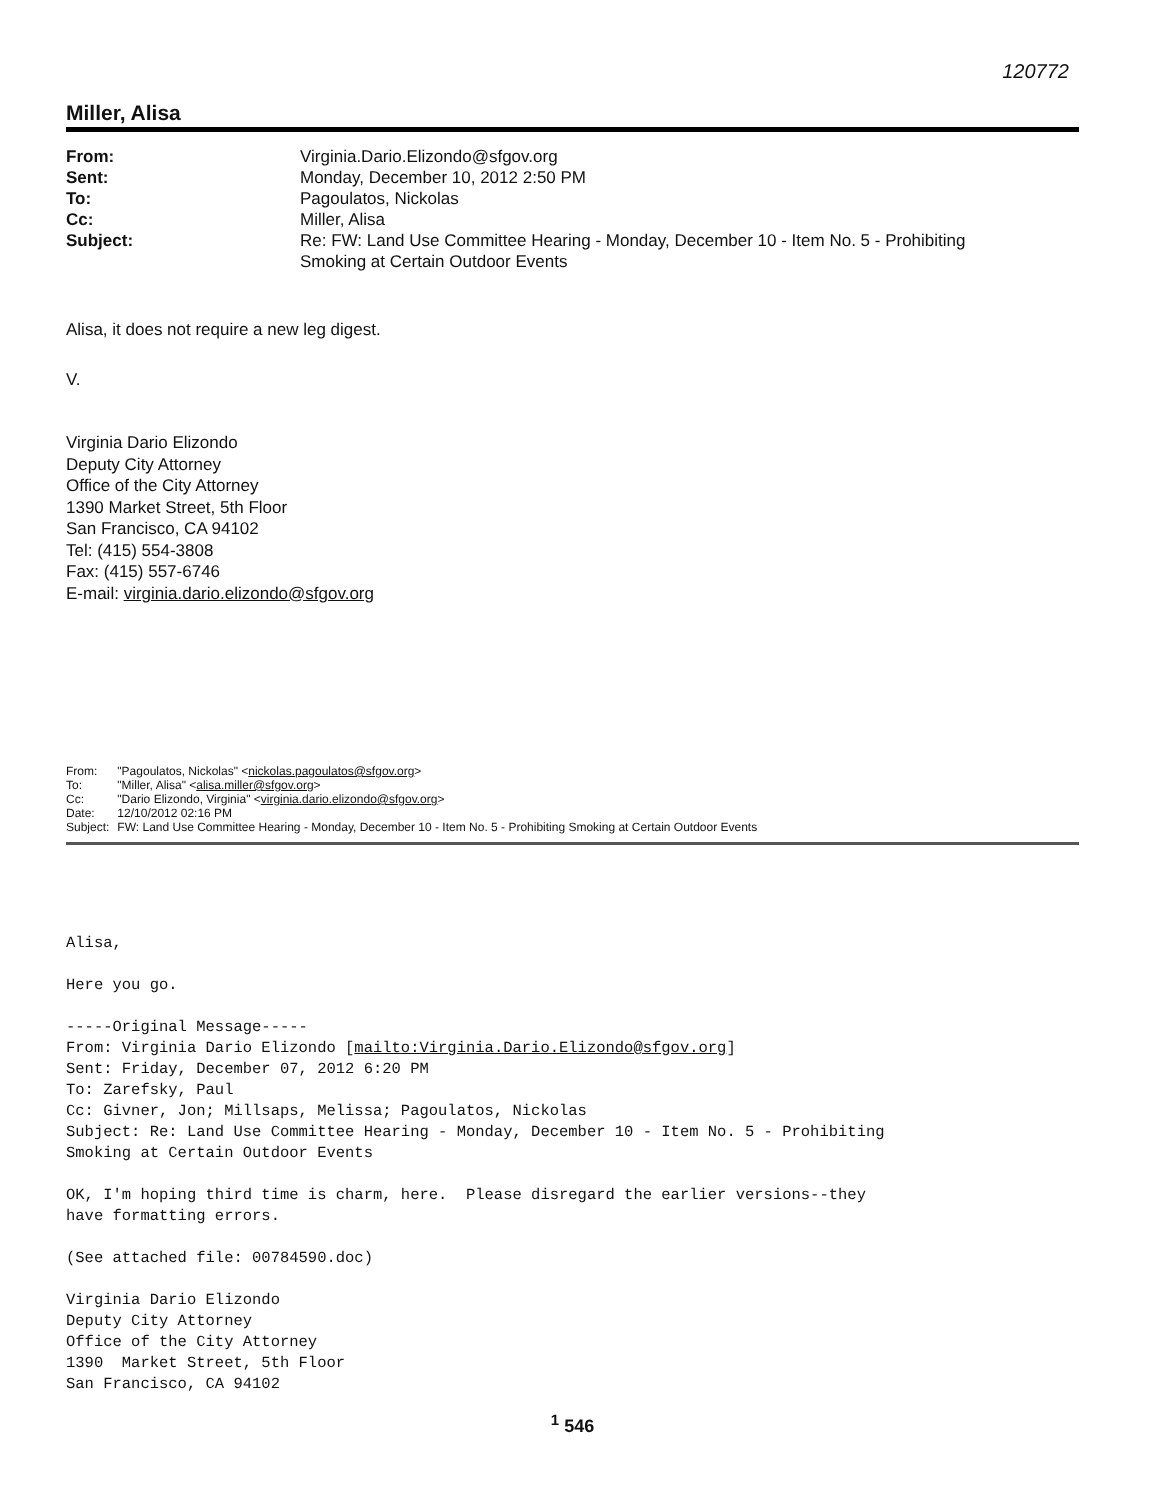120772
Miller, Alisa
| From: | Virginia.Dario.Elizondo@sfgov.org |
| Sent: | Monday, December 10, 2012 2:50 PM |
| To: | Pagoulatos, Nickolas |
| Cc: | Miller, Alisa |
| Subject: | Re: FW: Land Use Committee Hearing - Monday, December 10 - Item No. 5 - Prohibiting Smoking at Certain Outdoor Events |
Alisa, it does not require a new leg digest.
V.
Virginia Dario Elizondo
Deputy City Attorney
Office of the City Attorney
1390 Market Street, 5th Floor
San Francisco, CA 94102
Tel: (415) 554-3808
Fax: (415) 557-6746
E-mail: virginia.dario.elizondo@sfgov.org
| From: | "Pagoulatos, Nickolas" < nickolas.pagoulatos@sfgov.org > |
| To: | "Miller, Alisa" < alisa.miller@sfgov.org > |
| Cc: | "Dario Elizondo, Virginia" < virginia.dario.elizondo@sfgov.org > |
| Date: | 12/10/2012 02:16 PM |
| Subject: | FW: Land Use Committee Hearing - Monday, December 10 - Item No. 5 - Prohibiting Smoking at Certain Outdoor Events |
Alisa, Here you go. -----Original Message----- From: Virginia Dario Elizondo [mailto:Virginia.Dario.Elizondo@sfgov.org] Sent: Friday, December 07, 2012 6:20 PM To: Zarefsky, Paul Cc: Givner, Jon; Millsaps, Melissa; Pagoulatos, Nickolas Subject: Re: Land Use Committee Hearing - Monday, December 10 - Item No. 5 - Prohibiting Smoking at Certain Outdoor Events OK, I'm hoping third time is charm, here. Please disregard the earlier versions--they have formatting errors. (See attached file: 00784590.doc) Virginia Dario Elizondo Deputy City Attorney Office of the City Attorney 1390 Market Street, 5th Floor San Francisco, CA 94102
<sup>1</sup> 546